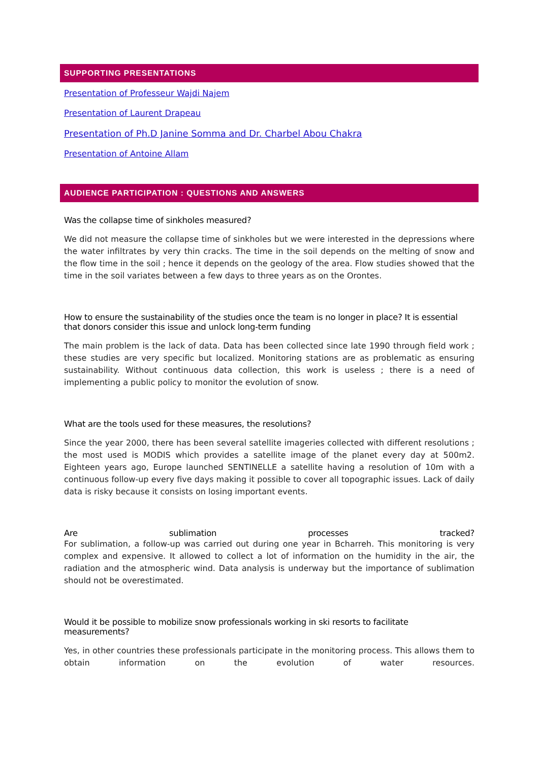SUPPORTING PRESENTATIONS
Presentation of Professeur Wajdi Najem
Presentation of Laurent Drapeau
Presentation of Ph.D Janine Somma and Dr. Charbel Abou Chakra
Presentation of Antoine Allam
AUDIENCE PARTICIPATION : QUESTIONS AND ANSWERS
Was the collapse time of sinkholes measured?
We did not measure the collapse time of sinkholes but we were interested in the depressions where the water infiltrates by very thin cracks. The time in the soil depends on the melting of snow and the flow time in the soil ; hence it depends on the geology of the area. Flow studies showed that the time in the soil variates between a few days to three years as on the Orontes.
How to ensure the sustainability of the studies once the team is no longer in place? It is essential that donors consider this issue and unlock long-term funding
The main problem is the lack of data. Data has been collected since late 1990 through field work ; these studies are very specific but localized. Monitoring stations are as problematic as ensuring sustainability. Without continuous data collection, this work is useless ; there is a need of implementing a public policy to monitor the evolution of snow.
What are the tools used for these measures, the resolutions?
Since the year 2000, there has been several satellite imageries collected with different resolutions ; the most used is MODIS which provides a satellite image of the planet every day at 500m2. Eighteen years ago, Europe launched SENTINELLE a satellite having a resolution of 10m with a continuous follow-up every five days making it possible to cover all topographic issues. Lack of daily data is risky because it consists on losing important events.
Are sublimation processes tracked?
For sublimation, a follow-up was carried out during one year in Bcharreh. This monitoring is very complex and expensive. It allowed to collect a lot of information on the humidity in the air, the radiation and the atmospheric wind. Data analysis is underway but the importance of sublimation should not be overestimated.
Would it be possible to mobilize snow professionals working in ski resorts to facilitate measurements?
Yes, in other countries these professionals participate in the monitoring process. This allows them to obtain information on the evolution of water resources.